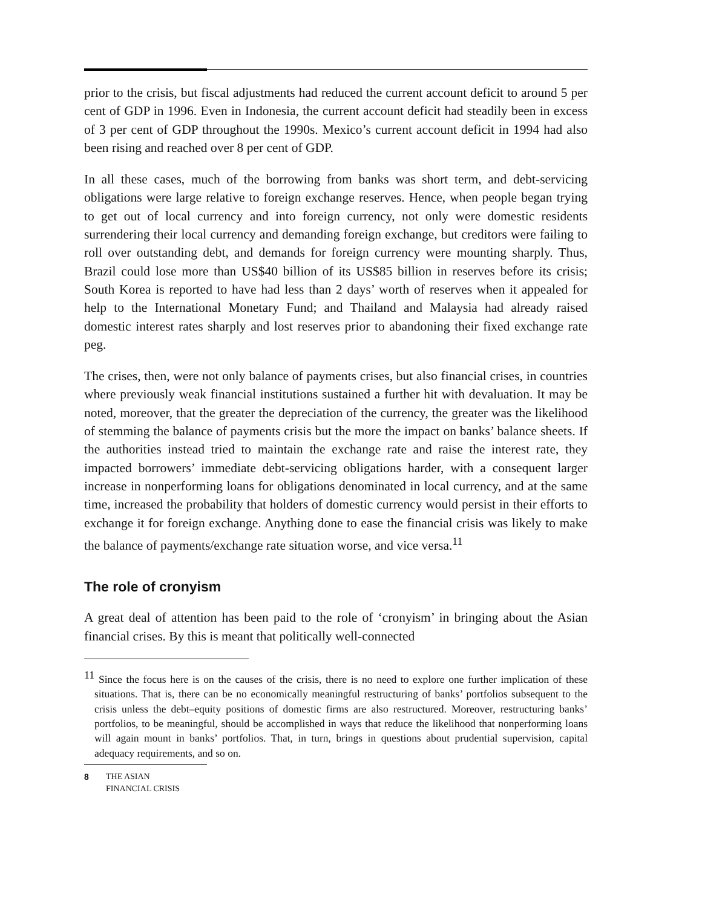prior to the crisis, but fiscal adjustments had reduced the current account deficit to around 5 per cent of GDP in 1996. Even in Indonesia, the current account deficit had steadily been in excess of 3 per cent of GDP throughout the 1990s. Mexico’s current account deficit in 1994 had also been rising and reached over 8 per cent of GDP.
In all these cases, much of the borrowing from banks was short term, and debt-servicing obligations were large relative to foreign exchange reserves. Hence, when people began trying to get out of local currency and into foreign currency, not only were domestic residents surrendering their local currency and demanding foreign exchange, but creditors were failing to roll over outstanding debt, and demands for foreign currency were mounting sharply. Thus, Brazil could lose more than US$40 billion of its US$85 billion in reserves before its crisis; South Korea is reported to have had less than 2 days’ worth of reserves when it appealed for help to the International Monetary Fund; and Thailand and Malaysia had already raised domestic interest rates sharply and lost reserves prior to abandoning their fixed exchange rate peg.
The crises, then, were not only balance of payments crises, but also financial crises, in countries where previously weak financial institutions sustained a further hit with devaluation. It may be noted, moreover, that the greater the depreciation of the currency, the greater was the likelihood of stemming the balance of payments crisis but the more the impact on banks’ balance sheets. If the authorities instead tried to maintain the exchange rate and raise the interest rate, they impacted borrowers’ immediate debt-servicing obligations harder, with a consequent larger increase in nonperforming loans for obligations denominated in local currency, and at the same time, increased the probability that holders of domestic currency would persist in their efforts to exchange it for foreign exchange. Anything done to ease the financial crisis was likely to make the balance of payments/exchange rate situation worse, and vice versa.<sup>11</sup>
The role of cronyism
A great deal of attention has been paid to the role of ‘cronyism’ in bringing about the Asian financial crises. By this is meant that politically well-connected
<sup>11</sup> Since the focus here is on the causes of the crisis, there is no need to explore one further implication of these situations. That is, there can be no economically meaningful restructuring of banks’ portfolios subsequent to the crisis unless the debt–equity positions of domestic firms are also restructured. Moreover, restructuring banks’ portfolios, to be meaningful, should be accomplished in ways that reduce the likelihood that nonperforming loans will again mount in banks’ portfolios. That, in turn, brings in questions about prudential supervision, capital adequacy requirements, and so on.
8 THE ASIAN
FINANCIAL CRISIS